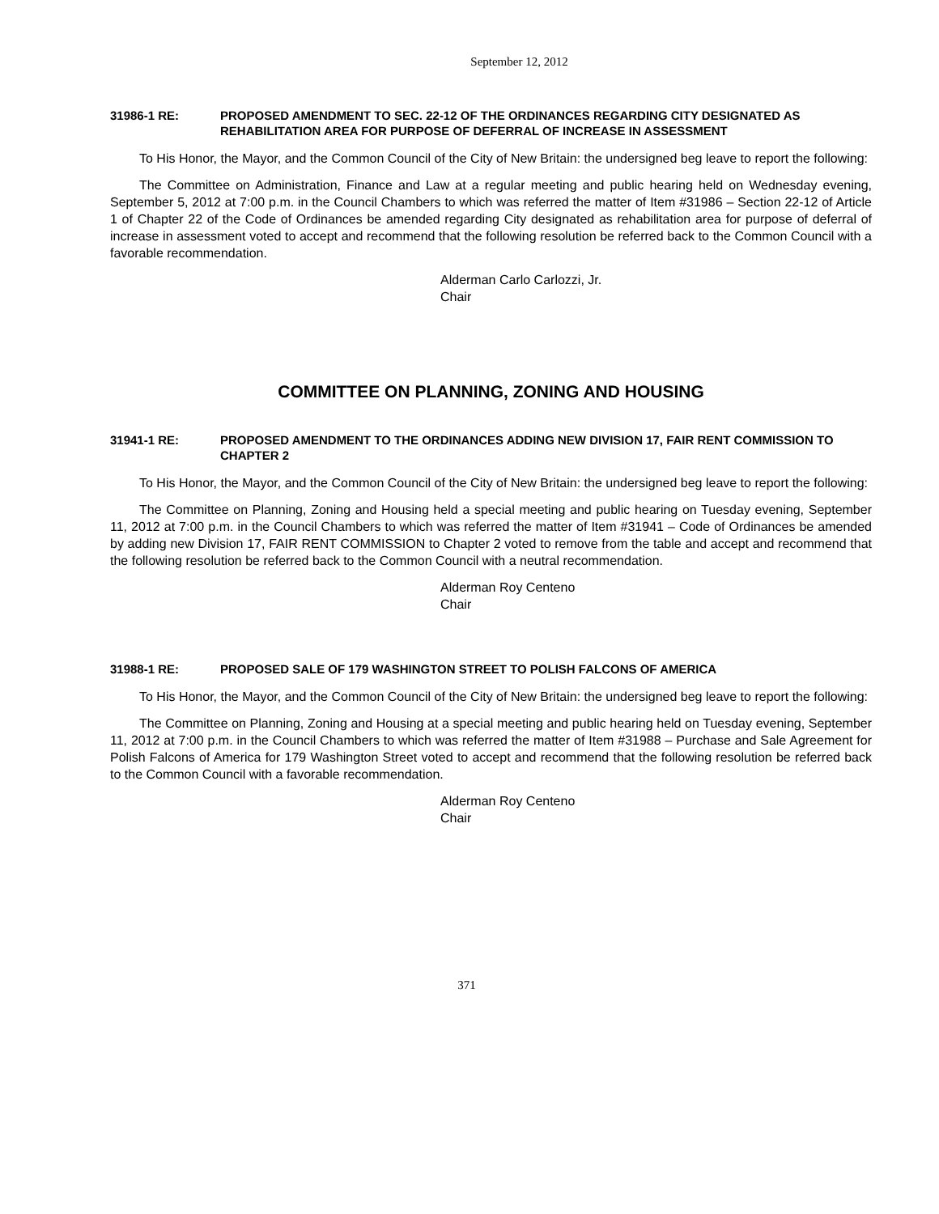September 12, 2012
31986-1 RE: PROPOSED AMENDMENT TO SEC. 22-12 OF THE ORDINANCES REGARDING CITY DESIGNATED AS REHABILITATION AREA FOR PURPOSE OF DEFERRAL OF INCREASE IN ASSESSMENT
To His Honor, the Mayor, and the Common Council of the City of New Britain: the undersigned beg leave to report the following:
The Committee on Administration, Finance and Law at a regular meeting and public hearing held on Wednesday evening, September 5, 2012 at 7:00 p.m. in the Council Chambers to which was referred the matter of Item #31986 – Section 22-12 of Article 1 of Chapter 22 of the Code of Ordinances be amended regarding City designated as rehabilitation area for purpose of deferral of increase in assessment voted to accept and recommend that the following resolution be referred back to the Common Council with a favorable recommendation.
Alderman Carlo Carlozzi, Jr.
Chair
COMMITTEE ON PLANNING, ZONING AND HOUSING
31941-1 RE: PROPOSED AMENDMENT TO THE ORDINANCES ADDING NEW DIVISION 17, FAIR RENT COMMISSION TO CHAPTER 2
To His Honor, the Mayor, and the Common Council of the City of New Britain: the undersigned beg leave to report the following:
The Committee on Planning, Zoning and Housing held a special meeting and public hearing on Tuesday evening, September 11, 2012 at 7:00 p.m. in the Council Chambers to which was referred the matter of Item #31941 – Code of Ordinances be amended by adding new Division 17, FAIR RENT COMMISSION to Chapter 2 voted to remove from the table and accept and recommend that the following resolution be referred back to the Common Council with a neutral recommendation.
Alderman Roy Centeno
Chair
31988-1 RE: PROPOSED SALE OF 179 WASHINGTON STREET TO POLISH FALCONS OF AMERICA
To His Honor, the Mayor, and the Common Council of the City of New Britain: the undersigned beg leave to report the following:
The Committee on Planning, Zoning and Housing at a special meeting and public hearing held on Tuesday evening, September 11, 2012 at 7:00 p.m. in the Council Chambers to which was referred the matter of Item #31988 – Purchase and Sale Agreement for Polish Falcons of America for 179 Washington Street voted to accept and recommend that the following resolution be referred back to the Common Council with a favorable recommendation.
Alderman Roy Centeno
Chair
371